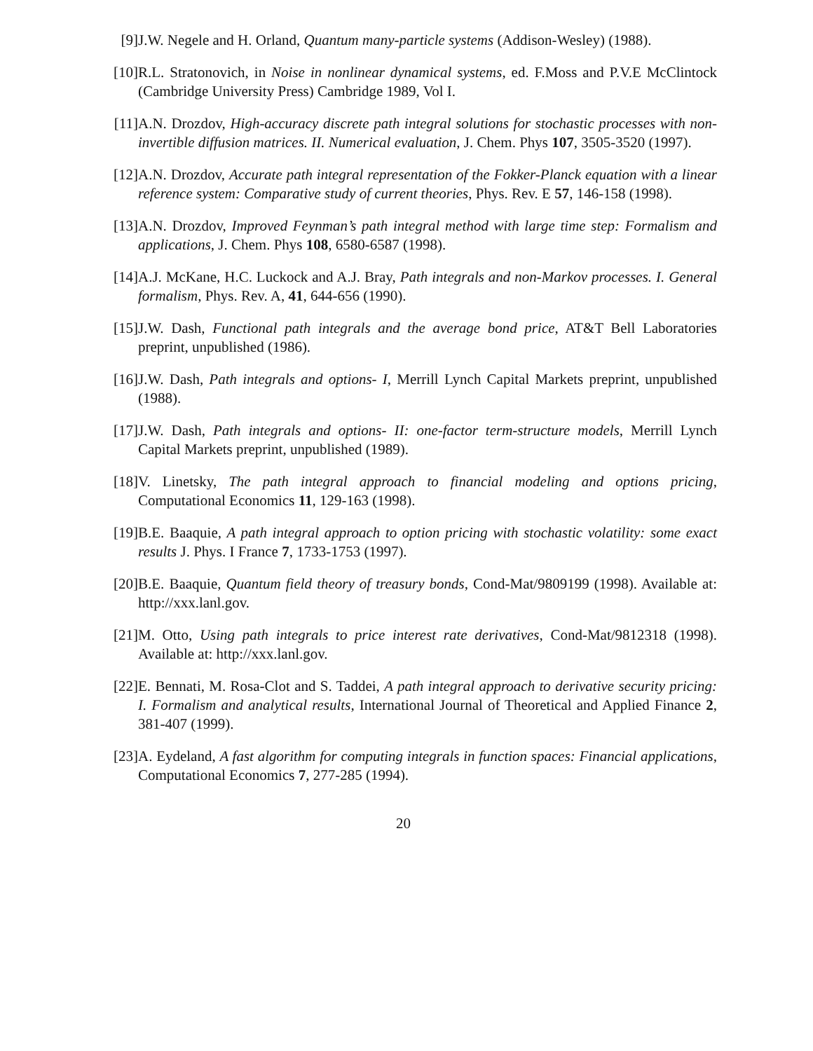[9] J.W. Negele and H. Orland, Quantum many-particle systems (Addison-Wesley) (1988).
[10]
R.L. Stratonovich, in Noise in nonlinear dynamical systems, ed. F.Moss and P.V.E McClintock (Cambridge University Press) Cambridge 1989, Vol I.
[11]
A.N. Drozdov, High-accuracy discrete path integral solutions for stochastic processes with non-invertible diffusion matrices. II. Numerical evaluation, J. Chem. Phys 107, 3505-3520 (1997).
[12]
A.N. Drozdov, Accurate path integral representation of the Fokker-Planck equation with a linear reference system: Comparative study of current theories, Phys. Rev. E 57, 146-158 (1998).
[13]
A.N. Drozdov, Improved Feynman’s path integral method with large time step: Formalism and applications, J. Chem. Phys 108, 6580-6587 (1998).
[14]
A.J. McKane, H.C. Luckock and A.J. Bray, Path integrals and non-Markov processes. I. General formalism, Phys. Rev. A, 41, 644-656 (1990).
[15]
J.W. Dash, Functional path integrals and the average bond price, AT&T Bell Laboratories preprint, unpublished (1986).
[16]
J.W. Dash, Path integrals and options- I, Merrill Lynch Capital Markets preprint, unpublished (1988).
[17]
J.W. Dash, Path integrals and options- II: one-factor term-structure models, Merrill Lynch Capital Markets preprint, unpublished (1989).
[18]
V. Linetsky, The path integral approach to financial modeling and options pricing, Computational Economics 11, 129-163 (1998).
[19]
B.E. Baaquie, A path integral approach to option pricing with stochastic volatility: some exact results J. Phys. I France 7, 1733-1753 (1997).
[20]
B.E. Baaquie, Quantum field theory of treasury bonds, Cond-Mat/9809199 (1998). Available at: http://xxx.lanl.gov.
[21]
M. Otto, Using path integrals to price interest rate derivatives, Cond-Mat/9812318 (1998). Available at: http://xxx.lanl.gov.
[22]
E. Bennati, M. Rosa-Clot and S. Taddei, A path integral approach to derivative security pricing: I. Formalism and analytical results, International Journal of Theoretical and Applied Finance 2, 381-407 (1999).
[23]
A. Eydeland, A fast algorithm for computing integrals in function spaces: Financial applications, Computational Economics 7, 277-285 (1994).
20